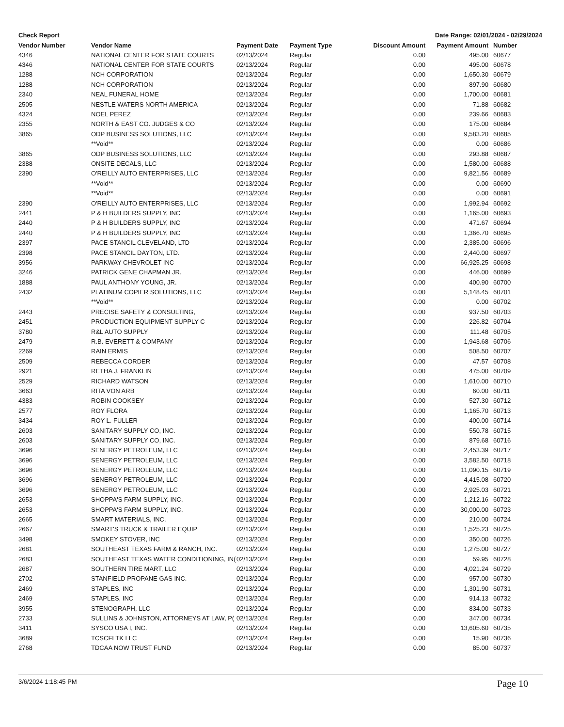Check Report Date Range: 02/01/2024 - 02/29/2024
| Vendor Number | Vendor Name | Payment Date | Payment Type | Discount Amount | Payment Amount | Number |
| --- | --- | --- | --- | --- | --- | --- |
| 4346 | NATIONAL CENTER FOR STATE COURTS | 02/13/2024 | Regular | 0.00 | 495.00 | 60677 |
| 4346 | NATIONAL CENTER FOR STATE COURTS | 02/13/2024 | Regular | 0.00 | 495.00 | 60678 |
| 1288 | NCH CORPORATION | 02/13/2024 | Regular | 0.00 | 1,650.30 | 60679 |
| 1288 | NCH CORPORATION | 02/13/2024 | Regular | 0.00 | 897.90 | 60680 |
| 2340 | NEAL FUNERAL HOME | 02/13/2024 | Regular | 0.00 | 1,700.00 | 60681 |
| 2505 | NESTLE WATERS NORTH AMERICA | 02/13/2024 | Regular | 0.00 | 71.88 | 60682 |
| 4324 | NOEL PEREZ | 02/13/2024 | Regular | 0.00 | 239.66 | 60683 |
| 2355 | NORTH & EAST CO. JUDGES & CO | 02/13/2024 | Regular | 0.00 | 175.00 | 60684 |
| 3865 | ODP BUSINESS SOLUTIONS, LLC | 02/13/2024 | Regular | 0.00 | 9,583.20 | 60685 |
| | **Void** | 02/13/2024 | Regular | 0.00 | 0.00 | 60686 |
| 3865 | ODP BUSINESS SOLUTIONS, LLC | 02/13/2024 | Regular | 0.00 | 293.88 | 60687 |
| 2388 | ONSITE DECALS, LLC | 02/13/2024 | Regular | 0.00 | 1,580.00 | 60688 |
| 2390 | O'REILLY AUTO ENTERPRISES, LLC | 02/13/2024 | Regular | 0.00 | 9,821.56 | 60689 |
| | **Void** | 02/13/2024 | Regular | 0.00 | 0.00 | 60690 |
| | **Void** | 02/13/2024 | Regular | 0.00 | 0.00 | 60691 |
| 2390 | O'REILLY AUTO ENTERPRISES, LLC | 02/13/2024 | Regular | 0.00 | 1,992.94 | 60692 |
| 2441 | P & H BUILDERS SUPPLY, INC | 02/13/2024 | Regular | 0.00 | 1,165.00 | 60693 |
| 2440 | P & H BUILDERS SUPPLY, INC | 02/13/2024 | Regular | 0.00 | 471.67 | 60694 |
| 2440 | P & H BUILDERS SUPPLY, INC | 02/13/2024 | Regular | 0.00 | 1,366.70 | 60695 |
| 2397 | PACE STANCIL CLEVELAND, LTD | 02/13/2024 | Regular | 0.00 | 2,385.00 | 60696 |
| 2398 | PACE STANCIL DAYTON, LTD. | 02/13/2024 | Regular | 0.00 | 2,440.00 | 60697 |
| 3956 | PARKWAY CHEVROLET INC | 02/13/2024 | Regular | 0.00 | 66,925.25 | 60698 |
| 3246 | PATRICK GENE CHAPMAN JR. | 02/13/2024 | Regular | 0.00 | 446.00 | 60699 |
| 1888 | PAUL ANTHONY YOUNG, JR. | 02/13/2024 | Regular | 0.00 | 400.90 | 60700 |
| 2432 | PLATINUM COPIER SOLUTIONS, LLC | 02/13/2024 | Regular | 0.00 | 5,148.45 | 60701 |
| | **Void** | 02/13/2024 | Regular | 0.00 | 0.00 | 60702 |
| 2443 | PRECISE SAFETY & CONSULTING, | 02/13/2024 | Regular | 0.00 | 937.50 | 60703 |
| 2451 | PRODUCTION EQUIPMENT SUPPLY C | 02/13/2024 | Regular | 0.00 | 226.82 | 60704 |
| 3780 | R&L AUTO SUPPLY | 02/13/2024 | Regular | 0.00 | 111.48 | 60705 |
| 2479 | R.B. EVERETT & COMPANY | 02/13/2024 | Regular | 0.00 | 1,943.68 | 60706 |
| 2269 | RAIN ERMIS | 02/13/2024 | Regular | 0.00 | 508.50 | 60707 |
| 2509 | REBECCA CORDER | 02/13/2024 | Regular | 0.00 | 47.57 | 60708 |
| 2921 | RETHA J. FRANKLIN | 02/13/2024 | Regular | 0.00 | 475.00 | 60709 |
| 2529 | RICHARD WATSON | 02/13/2024 | Regular | 0.00 | 1,610.00 | 60710 |
| 3663 | RITA VON ARB | 02/13/2024 | Regular | 0.00 | 60.00 | 60711 |
| 4383 | ROBIN COOKSEY | 02/13/2024 | Regular | 0.00 | 527.30 | 60712 |
| 2577 | ROY FLORA | 02/13/2024 | Regular | 0.00 | 1,165.70 | 60713 |
| 3434 | ROY L. FULLER | 02/13/2024 | Regular | 0.00 | 400.00 | 60714 |
| 2603 | SANITARY SUPPLY CO, INC. | 02/13/2024 | Regular | 0.00 | 550.78 | 60715 |
| 2603 | SANITARY SUPPLY CO, INC. | 02/13/2024 | Regular | 0.00 | 879.68 | 60716 |
| 3696 | SENERGY PETROLEUM, LLC | 02/13/2024 | Regular | 0.00 | 2,453.39 | 60717 |
| 3696 | SENERGY PETROLEUM, LLC | 02/13/2024 | Regular | 0.00 | 3,582.50 | 60718 |
| 3696 | SENERGY PETROLEUM, LLC | 02/13/2024 | Regular | 0.00 | 11,090.15 | 60719 |
| 3696 | SENERGY PETROLEUM, LLC | 02/13/2024 | Regular | 0.00 | 4,415.08 | 60720 |
| 3696 | SENERGY PETROLEUM, LLC | 02/13/2024 | Regular | 0.00 | 2,925.03 | 60721 |
| 2653 | SHOPPA'S FARM SUPPLY, INC. | 02/13/2024 | Regular | 0.00 | 1,212.16 | 60722 |
| 2653 | SHOPPA'S FARM SUPPLY, INC. | 02/13/2024 | Regular | 0.00 | 30,000.00 | 60723 |
| 2665 | SMART MATERIALS, INC. | 02/13/2024 | Regular | 0.00 | 210.00 | 60724 |
| 2667 | SMART'S TRUCK & TRAILER EQUIP | 02/13/2024 | Regular | 0.00 | 1,525.23 | 60725 |
| 3498 | SMOKEY STOVER, INC | 02/13/2024 | Regular | 0.00 | 350.00 | 60726 |
| 2681 | SOUTHEAST TEXAS FARM & RANCH, INC. | 02/13/2024 | Regular | 0.00 | 1,275.00 | 60727 |
| 2683 | SOUTHEAST TEXAS WATER CONDITIONING, IN( | 02/13/2024 | Regular | 0.00 | 59.95 | 60728 |
| 2687 | SOUTHERN TIRE MART, LLC | 02/13/2024 | Regular | 0.00 | 4,021.24 | 60729 |
| 2702 | STANFIELD PROPANE GAS INC. | 02/13/2024 | Regular | 0.00 | 957.00 | 60730 |
| 2469 | STAPLES, INC | 02/13/2024 | Regular | 0.00 | 1,301.90 | 60731 |
| 2469 | STAPLES, INC | 02/13/2024 | Regular | 0.00 | 914.13 | 60732 |
| 3955 | STENOGRAPH, LLC | 02/13/2024 | Regular | 0.00 | 834.00 | 60733 |
| 2733 | SULLINS & JOHNSTON, ATTORNEYS AT LAW, P( | 02/13/2024 | Regular | 0.00 | 347.00 | 60734 |
| 3411 | SYSCO USA I, INC. | 02/13/2024 | Regular | 0.00 | 13,605.60 | 60735 |
| 3689 | TCSCFI TK LLC | 02/13/2024 | Regular | 0.00 | 15.90 | 60736 |
| 2768 | TDCAA NOW TRUST FUND | 02/13/2024 | Regular | 0.00 | 85.00 | 60737 |
3/6/2024 1:18:45 PM Page 10